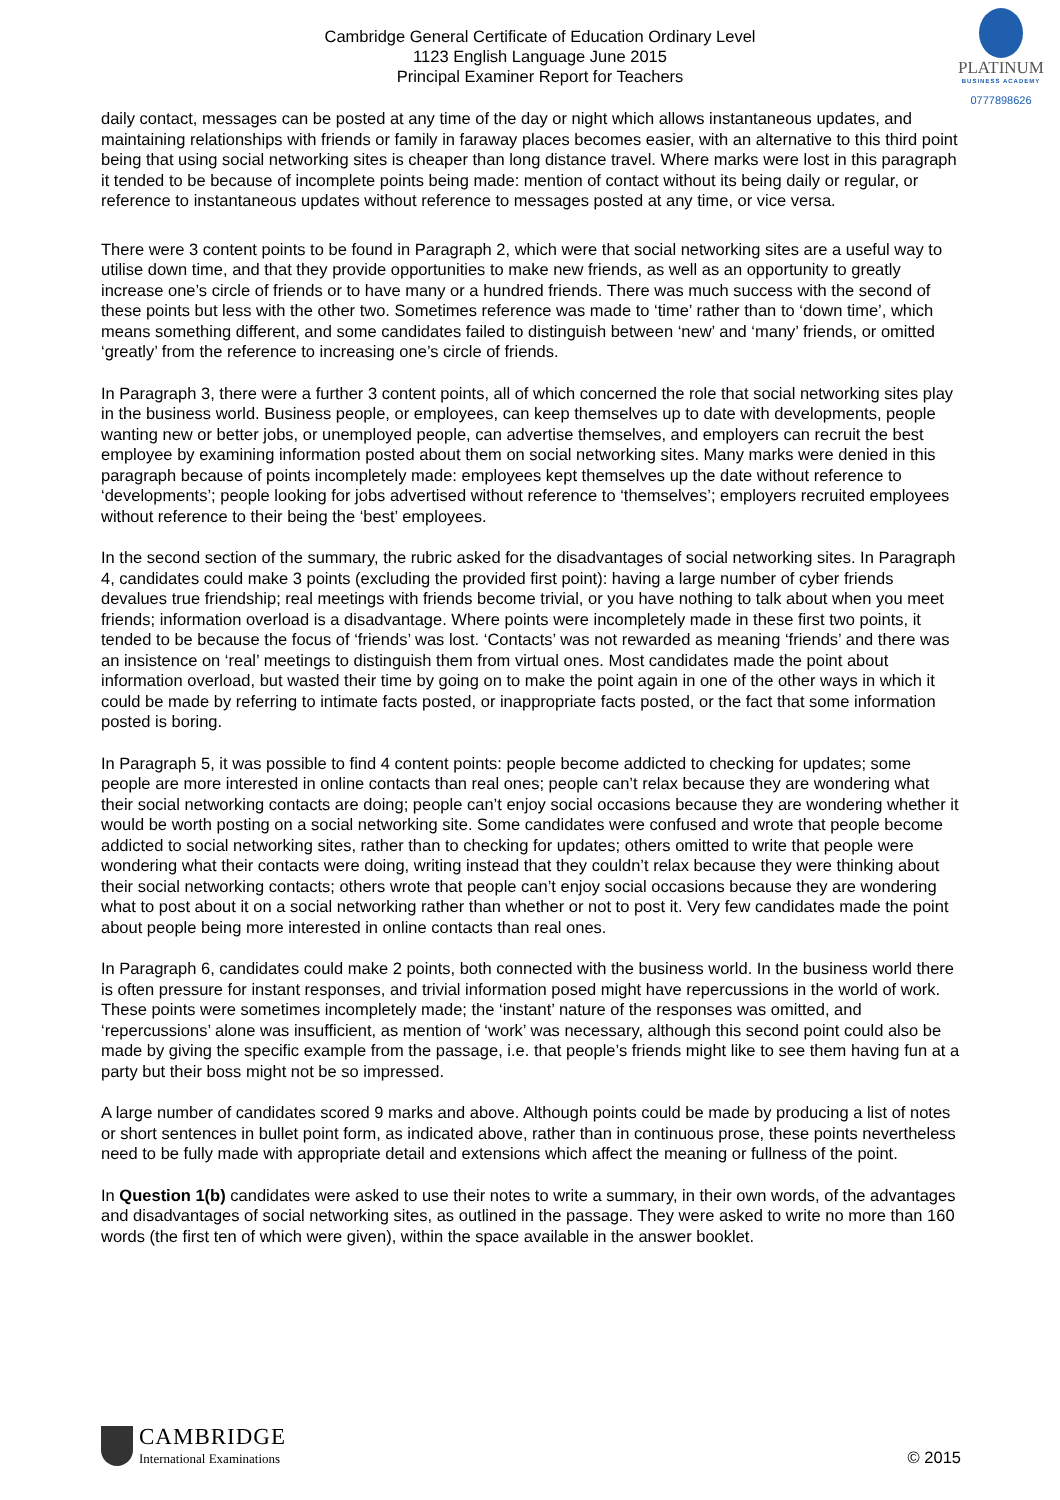Cambridge General Certificate of Education Ordinary Level
1123 English Language June 2015
Principal Examiner Report for Teachers
PLATINUM
BUSINESS ACADEMY
0777898626
daily contact, messages can be posted at any time of the day or night which allows instantaneous updates, and maintaining relationships with friends or family in faraway places becomes easier, with an alternative to this third point being that using social networking sites is cheaper than long distance travel. Where marks were lost in this paragraph it tended to be because of incomplete points being made: mention of contact without its being daily or regular, or reference to instantaneous updates without reference to messages posted at any time, or vice versa.
There were 3 content points to be found in Paragraph 2, which were that social networking sites are a useful way to utilise down time, and that they provide opportunities to make new friends, as well as an opportunity to greatly increase one’s circle of friends or to have many or a hundred friends. There was much success with the second of these points but less with the other two. Sometimes reference was made to ‘time’ rather than to ‘down time’, which means something different, and some candidates failed to distinguish between ‘new’ and ‘many’ friends, or omitted ‘greatly’ from the reference to increasing one’s circle of friends.
In Paragraph 3, there were a further 3 content points, all of which concerned the role that social networking sites play in the business world. Business people, or employees, can keep themselves up to date with developments, people wanting new or better jobs, or unemployed people, can advertise themselves, and employers can recruit the best employee by examining information posted about them on social networking sites. Many marks were denied in this paragraph because of points incompletely made: employees kept themselves up the date without reference to ‘developments’; people looking for jobs advertised without reference to ‘themselves’; employers recruited employees without reference to their being the ‘best’ employees.
In the second section of the summary, the rubric asked for the disadvantages of social networking sites. In Paragraph 4, candidates could make 3 points (excluding the provided first point): having a large number of cyber friends devalues true friendship; real meetings with friends become trivial, or you have nothing to talk about when you meet friends; information overload is a disadvantage. Where points were incompletely made in these first two points, it tended to be because the focus of ‘friends’ was lost. ‘Contacts’ was not rewarded as meaning ‘friends’ and there was an insistence on ‘real’ meetings to distinguish them from virtual ones. Most candidates made the point about information overload, but wasted their time by going on to make the point again in one of the other ways in which it could be made by referring to intimate facts posted, or inappropriate facts posted, or the fact that some information posted is boring.
In Paragraph 5, it was possible to find 4 content points: people become addicted to checking for updates; some people are more interested in online contacts than real ones; people can’t relax because they are wondering what their social networking contacts are doing; people can’t enjoy social occasions because they are wondering whether it would be worth posting on a social networking site. Some candidates were confused and wrote that people become addicted to social networking sites, rather than to checking for updates; others omitted to write that people were wondering what their contacts were doing, writing instead that they couldn’t relax because they were thinking about their social networking contacts; others wrote that people can’t enjoy social occasions because they are wondering what to post about it on a social networking rather than whether or not to post it. Very few candidates made the point about people being more interested in online contacts than real ones.
In Paragraph 6, candidates could make 2 points, both connected with the business world. In the business world there is often pressure for instant responses, and trivial information posed might have repercussions in the world of work. These points were sometimes incompletely made; the ‘instant’ nature of the responses was omitted, and ‘repercussions’ alone was insufficient, as mention of ‘work’ was necessary, although this second point could also be made by giving the specific example from the passage, i.e. that people’s friends might like to see them having fun at a party but their boss might not be so impressed.
A large number of candidates scored 9 marks and above. Although points could be made by producing a list of notes or short sentences in bullet point form, as indicated above, rather than in continuous prose, these points nevertheless need to be fully made with appropriate detail and extensions which affect the meaning or fullness of the point.
In Question 1(b) candidates were asked to use their notes to write a summary, in their own words, of the advantages and disadvantages of social networking sites, as outlined in the passage. They were asked to write no more than 160 words (the first ten of which were given), within the space available in the answer booklet.
CAMBRIDGE
International Examinations
© 2015